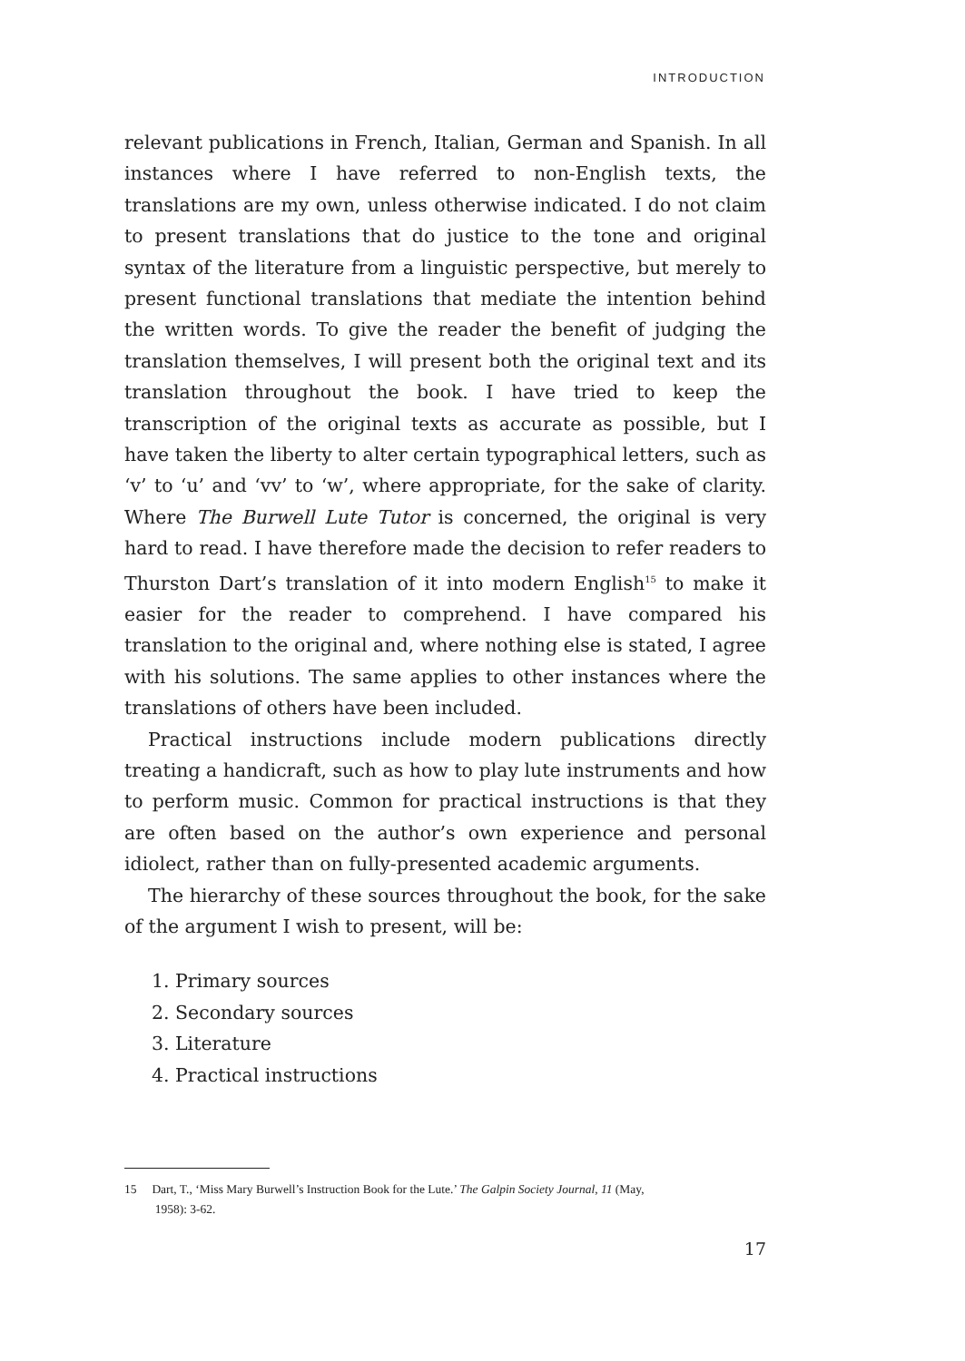INTRODUCTION
relevant publications in French, Italian, German and Spanish. In all instances where I have referred to non-English texts, the translations are my own, unless otherwise indicated. I do not claim to present translations that do justice to the tone and original syntax of the literature from a linguistic perspective, but merely to present functional translations that mediate the intention behind the written words. To give the reader the benefit of judging the translation themselves, I will present both the original text and its translation throughout the book. I have tried to keep the transcription of the original texts as accurate as possible, but I have taken the liberty to alter certain typographical letters, such as ‘v’ to ‘u’ and ‘vv’ to ‘w’, where appropriate, for the sake of clarity. Where The Burwell Lute Tutor is concerned, the original is very hard to read. I have therefore made the decision to refer readers to Thurston Dart’s translation of it into modern English<sup>15</sup> to make it easier for the reader to comprehend. I have compared his translation to the original and, where nothing else is stated, I agree with his solutions. The same applies to other instances where the translations of others have been included.
Practical instructions include modern publications directly treating a handicraft, such as how to play lute instruments and how to perform music. Common for practical instructions is that they are often based on the author’s own experience and personal idiolect, rather than on fully-presented academic arguments.
The hierarchy of these sources throughout the book, for the sake of the argument I wish to present, will be:
1. Primary sources
2. Secondary sources
3. Literature
4. Practical instructions
15 Dart, T., ‘Miss Mary Burwell’s Instruction Book for the Lute.’ The Galpin Society Journal, 11 (May,
1958): 3-62.
17